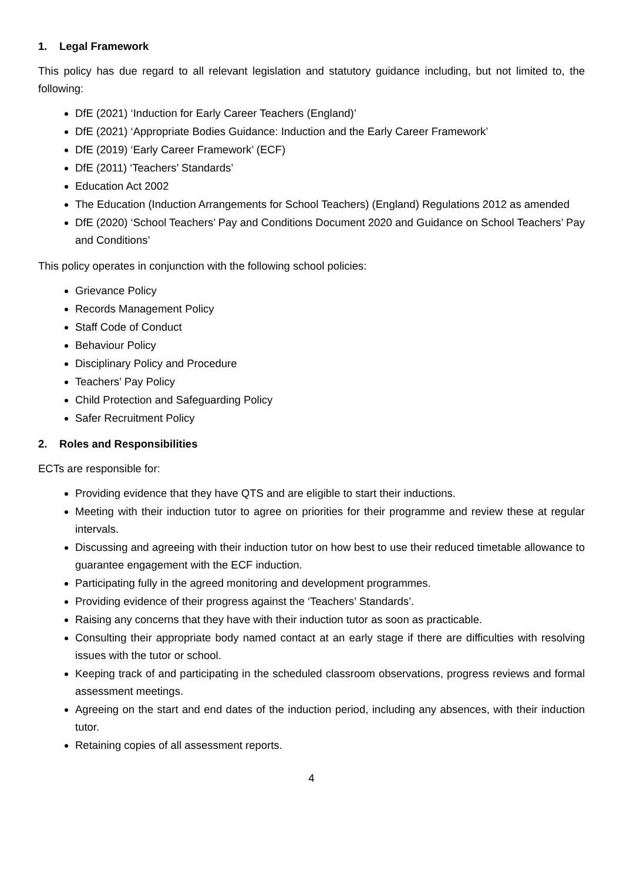1. Legal Framework
This policy has due regard to all relevant legislation and statutory guidance including, but not limited to, the following:
DfE (2021) ‘Induction for Early Career Teachers (England)’
DfE (2021) ‘Appropriate Bodies Guidance: Induction and the Early Career Framework’
DfE (2019) ‘Early Career Framework’ (ECF)
DfE (2011) ‘Teachers’ Standards’
Education Act 2002
The Education (Induction Arrangements for School Teachers) (England) Regulations 2012 as amended
DfE (2020) ‘School Teachers’ Pay and Conditions Document 2020 and Guidance on School Teachers’ Pay and Conditions’
This policy operates in conjunction with the following school policies:
Grievance Policy
Records Management Policy
Staff Code of Conduct
Behaviour Policy
Disciplinary Policy and Procedure
Teachers’ Pay Policy
Child Protection and Safeguarding Policy
Safer Recruitment Policy
2. Roles and Responsibilities
ECTs are responsible for:
Providing evidence that they have QTS and are eligible to start their inductions.
Meeting with their induction tutor to agree on priorities for their programme and review these at regular intervals.
Discussing and agreeing with their induction tutor on how best to use their reduced timetable allowance to guarantee engagement with the ECF induction.
Participating fully in the agreed monitoring and development programmes.
Providing evidence of their progress against the ‘Teachers’ Standards’.
Raising any concerns that they have with their induction tutor as soon as practicable.
Consulting their appropriate body named contact at an early stage if there are difficulties with resolving issues with the tutor or school.
Keeping track of and participating in the scheduled classroom observations, progress reviews and formal assessment meetings.
Agreeing on the start and end dates of the induction period, including any absences, with their induction tutor.
Retaining copies of all assessment reports.
4